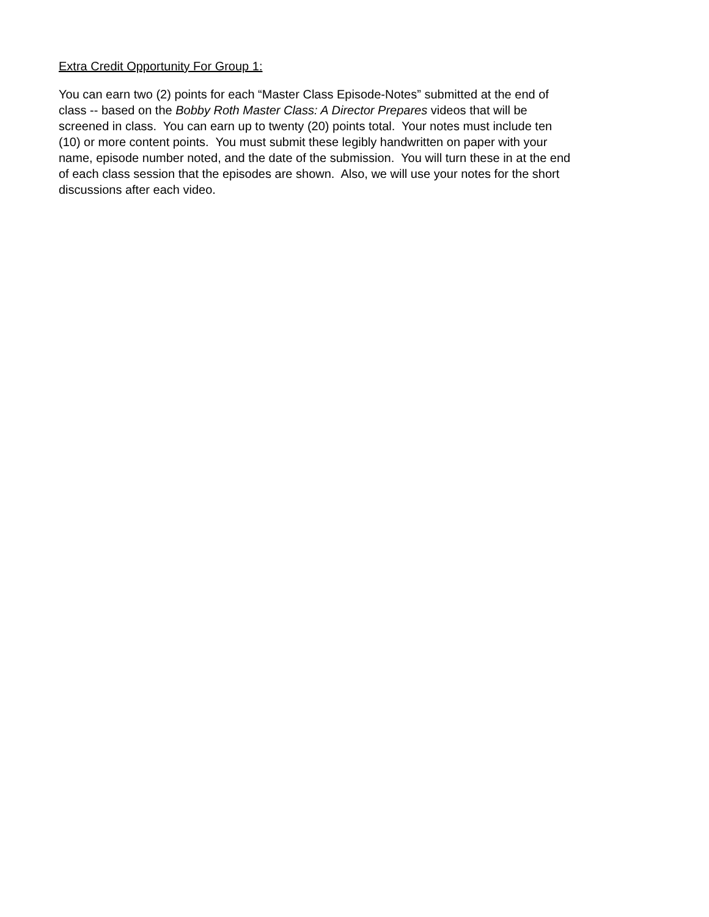Extra Credit Opportunity For Group 1:
You can earn two (2) points for each “Master Class Episode-Notes” submitted at the end of
class -- based on the Bobby Roth Master Class: A Director Prepares videos that will be
screened in class. You can earn up to twenty (20) points total. Your notes must include ten
(10) or more content points. You must submit these legibly handwritten on paper with your
name, episode number noted, and the date of the submission. You will turn these in at the end
of each class session that the episodes are shown. Also, we will use your notes for the short
discussions after each video.